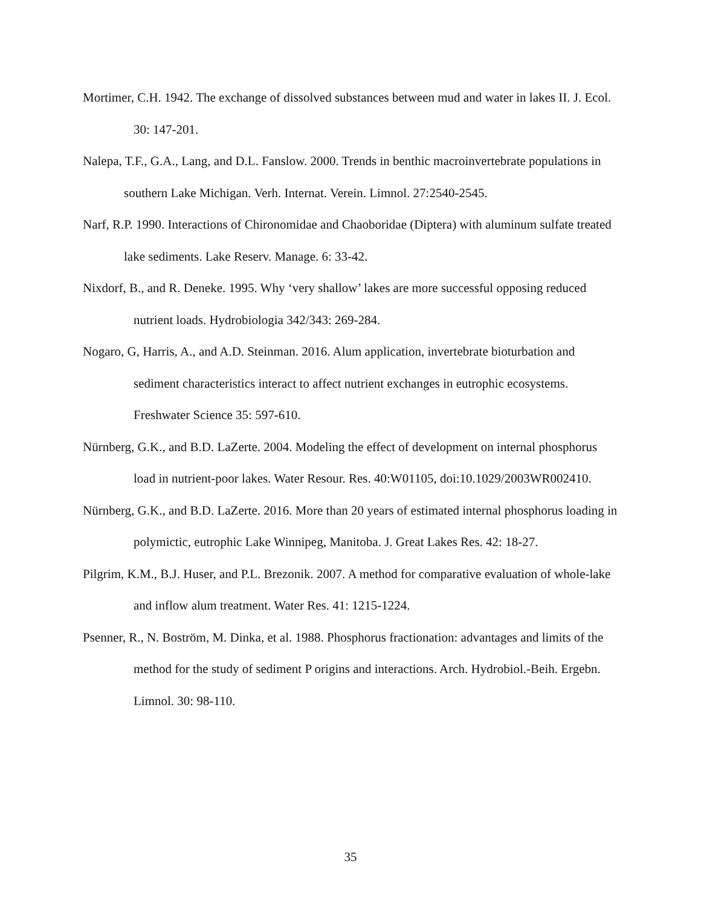Mortimer, C.H. 1942. The exchange of dissolved substances between mud and water in lakes II. J. Ecol. 30: 147-201.
Nalepa, T.F., G.A., Lang, and D.L. Fanslow. 2000. Trends in benthic macroinvertebrate populations in southern Lake Michigan. Verh. Internat. Verein. Limnol. 27:2540-2545.
Narf, R.P. 1990. Interactions of Chironomidae and Chaoboridae (Diptera) with aluminum sulfate treated lake sediments. Lake Reserv. Manage. 6: 33-42.
Nixdorf, B., and R. Deneke. 1995. Why ‘very shallow’ lakes are more successful opposing reduced nutrient loads. Hydrobiologia 342/343: 269-284.
Nogaro, G, Harris, A., and A.D. Steinman. 2016. Alum application, invertebrate bioturbation and sediment characteristics interact to affect nutrient exchanges in eutrophic ecosystems. Freshwater Science 35: 597-610.
Nürnberg, G.K., and B.D. LaZerte. 2004. Modeling the effect of development on internal phosphorus load in nutrient-poor lakes. Water Resour. Res. 40:W01105, doi:10.1029/2003WR002410.
Nürnberg, G.K., and B.D. LaZerte. 2016. More than 20 years of estimated internal phosphorus loading in polymictic, eutrophic Lake Winnipeg, Manitoba. J. Great Lakes Res. 42: 18-27.
Pilgrim, K.M., B.J. Huser, and P.L. Brezonik. 2007. A method for comparative evaluation of whole-lake and inflow alum treatment. Water Res. 41: 1215-1224.
Psenner, R., N. Boström, M. Dinka, et al. 1988. Phosphorus fractionation: advantages and limits of the method for the study of sediment P origins and interactions. Arch. Hydrobiol.-Beih. Ergebn. Limnol. 30: 98-110.
35